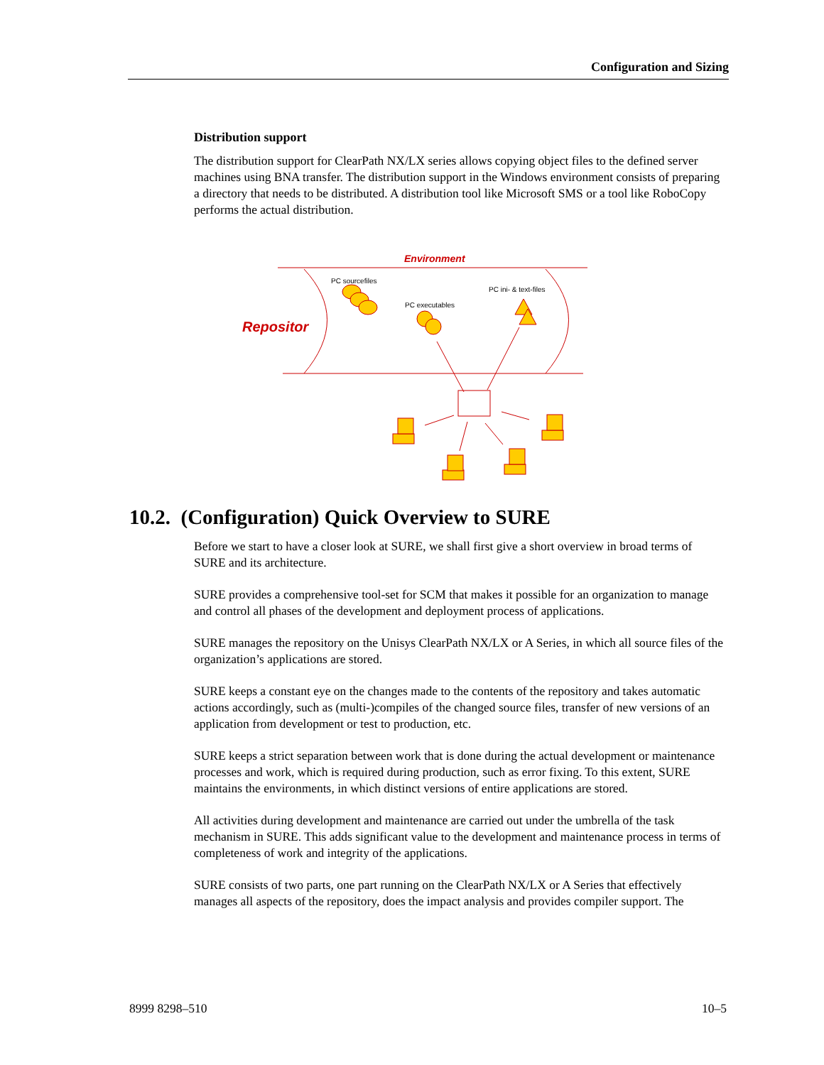Configuration and Sizing
Distribution support
The distribution support for ClearPath NX/LX series allows copying object files to the defined server machines using BNA transfer. The distribution support in the Windows environment consists of preparing a directory that needs to be distributed. A distribution tool like Microsoft SMS or a tool like RoboCopy performs the actual distribution.
Environment
Repositor
PC sourcefiles
PC executables
PC ini- & text-files
10.2. (Configuration) Quick Overview to SURE
Before we start to have a closer look at SURE, we shall first give a short overview in broad terms of SURE and its architecture.
SURE provides a comprehensive tool-set for SCM that makes it possible for an organization to manage and control all phases of the development and deployment process of applications.
SURE manages the repository on the Unisys ClearPath NX/LX or A Series, in which all source files of the organization’s applications are stored.
SURE keeps a constant eye on the changes made to the contents of the repository and takes automatic actions accordingly, such as (multi-)compiles of the changed source files, transfer of new versions of an application from development or test to production, etc.
SURE keeps a strict separation between work that is done during the actual development or maintenance processes and work, which is required during production, such as error fixing. To this extent, SURE maintains the environments, in which distinct versions of entire applications are stored.
All activities during development and maintenance are carried out under the umbrella of the task mechanism in SURE. This adds significant value to the development and maintenance process in terms of completeness of work and integrity of the applications.
SURE consists of two parts, one part running on the ClearPath NX/LX or A Series that effectively manages all aspects of the repository, does the impact analysis and provides compiler support. The
8999 8298–510 10–5